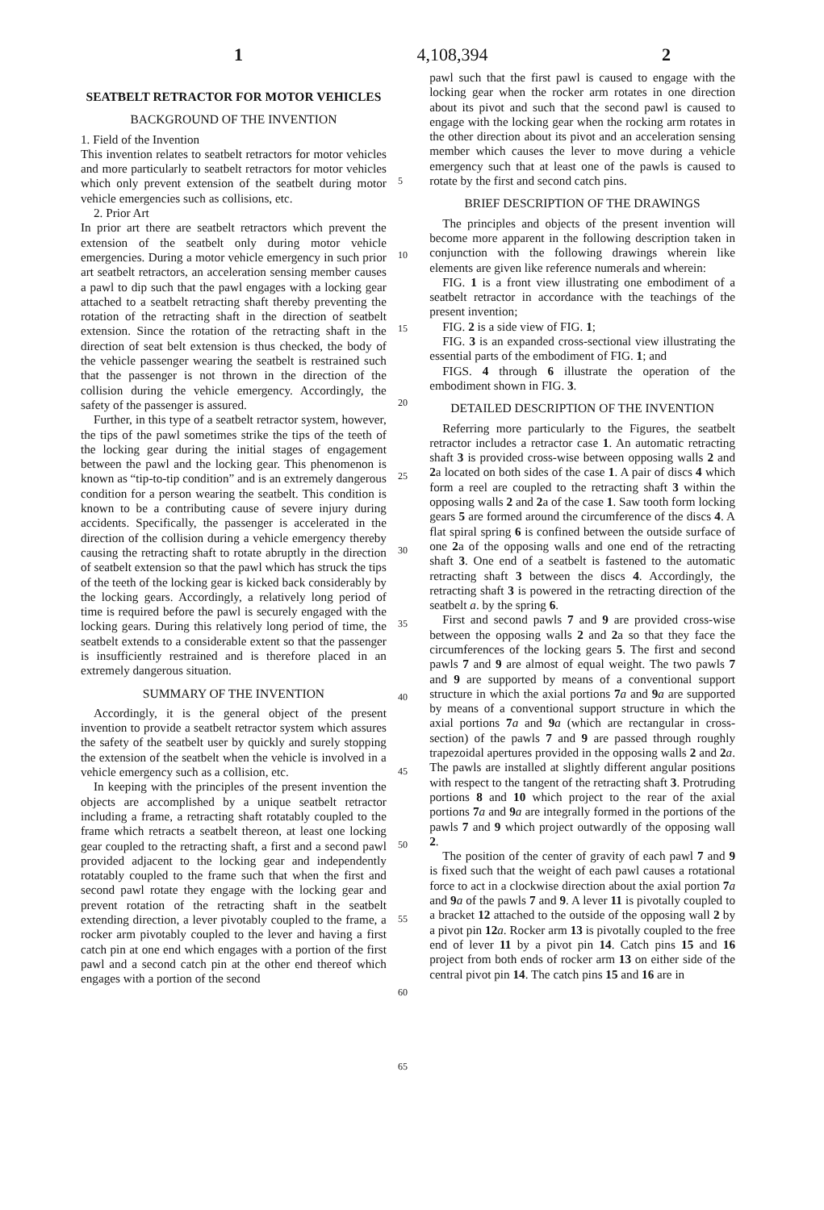1 4,108,394 2
SEATBELT RETRACTOR FOR MOTOR VEHICLES
BACKGROUND OF THE INVENTION
1. Field of the Invention
This invention relates to seatbelt retractors for motor vehicles and more particularly to seatbelt retractors for motor vehicles which only prevent extension of the seatbelt during motor vehicle emergencies such as collisions, etc.
2. Prior Art
In prior art there are seatbelt retractors which prevent the extension of the seatbelt only during motor vehicle emergencies. During a motor vehicle emergency in such prior art seatbelt retractors, an acceleration sensing member causes a pawl to dip such that the pawl engages with a locking gear attached to a seatbelt retracting shaft thereby preventing the rotation of the retracting shaft in the direction of seatbelt extension. Since the rotation of the retracting shaft in the direction of seat belt extension is thus checked, the body of the vehicle passenger wearing the seatbelt is restrained such that the passenger is not thrown in the direction of the collision during the vehicle emergency. Accordingly, the safety of the passenger is assured.
Further, in this type of a seatbelt retractor system, however, the tips of the pawl sometimes strike the tips of the teeth of the locking gear during the initial stages of engagement between the pawl and the locking gear. This phenomenon is known as “tip-to-tip condition” and is an extremely dangerous condition for a person wearing the seatbelt. This condition is known to be a contributing cause of severe injury during accidents. Specifically, the passenger is accelerated in the direction of the collision during a vehicle emergency thereby causing the retracting shaft to rotate abruptly in the direction of seatbelt extension so that the pawl which has struck the tips of the teeth of the locking gear is kicked back considerably by the locking gears. Accordingly, a relatively long period of time is required before the pawl is securely engaged with the locking gears. During this relatively long period of time, the seatbelt extends to a considerable extent so that the passenger is insufficiently restrained and is therefore placed in an extremely dangerous situation.
SUMMARY OF THE INVENTION
Accordingly, it is the general object of the present invention to provide a seatbelt retractor system which assures the safety of the seatbelt user by quickly and surely stopping the extension of the seatbelt when the vehicle is involved in a vehicle emergency such as a collision, etc.
In keeping with the principles of the present invention the objects are accomplished by a unique seatbelt retractor including a frame, a retracting shaft rotatably coupled to the frame which retracts a seatbelt thereon, at least one locking gear coupled to the retracting shaft, a first and a second pawl provided adjacent to the locking gear and independently rotatably coupled to the frame such that when the first and second pawl rotate they engage with the locking gear and prevent rotation of the retracting shaft in the seatbelt extending direction, a lever pivotably coupled to the frame, a rocker arm pivotably coupled to the lever and having a first catch pin at one end which engages with a portion of the first pawl and a second catch pin at the other end thereof which engages with a portion of the second
5
10
15
20
25
30
35
40
45
50
55
60
65
pawl such that the first pawl is caused to engage with the locking gear when the rocker arm rotates in one direction about its pivot and such that the second pawl is caused to engage with the locking gear when the rocking arm rotates in the other direction about its pivot and an acceleration sensing member which causes the lever to move during a vehicle emergency such that at least one of the pawls is caused to rotate by the first and second catch pins.
BRIEF DESCRIPTION OF THE DRAWINGS
The principles and objects of the present invention will become more apparent in the following description taken in conjunction with the following drawings wherein like elements are given like reference numerals and wherein:
FIG. 1 is a front view illustrating one embodiment of a seatbelt retractor in accordance with the teachings of the present invention;
FIG. 2 is a side view of FIG. 1;
FIG. 3 is an expanded cross-sectional view illustrating the essential parts of the embodiment of FIG. 1; and
FIGS. 4 through 6 illustrate the operation of the embodiment shown in FIG. 3.
DETAILED DESCRIPTION OF THE INVENTION
Referring more particularly to the Figures, the seatbelt retractor includes a retractor case 1. An automatic retracting shaft 3 is provided cross-wise between opposing walls 2 and 2a located on both sides of the case 1. A pair of discs 4 which form a reel are coupled to the retracting shaft 3 within the opposing walls 2 and 2a of the case 1. Saw tooth form locking gears 5 are formed around the circumference of the discs 4. A flat spiral spring 6 is confined between the outside surface of one 2a of the opposing walls and one end of the retracting shaft 3. One end of a seatbelt is fastened to the automatic retracting shaft 3 between the discs 4. Accordingly, the retracting shaft 3 is powered in the retracting direction of the seatbelt a. by the spring 6.
First and second pawls 7 and 9 are provided cross-wise between the opposing walls 2 and 2a so that they face the circumferences of the locking gears 5. The first and second pawls 7 and 9 are almost of equal weight. The two pawls 7 and 9 are supported by means of a conventional support structure in which the axial portions 7 a and 9 a are supported by means of a conventional support structure in which the axial portions 7 a and 9 a (which are rectangular in cross-section) of the pawls 7 and 9 are passed through roughly trapezoidal apertures provided in the opposing walls 2 and 2 a. The pawls are installed at slightly different angular positions with respect to the tangent of the retracting shaft 3. Protruding portions 8 and 10 which project to the rear of the axial portions 7 a and 9 a are integrally formed in the portions of the pawls 7 and 9 which project outwardly of the opposing wall 2.
The position of the center of gravity of each pawl 7 and 9 is fixed such that the weight of each pawl causes a rotational force to act in a clockwise direction about the axial portion 7 a and 9 a of the pawls 7 and 9. A lever 11 is pivotally coupled to a bracket 12 attached to the outside of the opposing wall 2 by a pivot pin 12 a. Rocker arm 13 is pivotally coupled to the free end of lever 11 by a pivot pin 14. Catch pins 15 and 16 project from both ends of rocker arm 13 on either side of the central pivot pin 14. The catch pins 15 and 16 are in